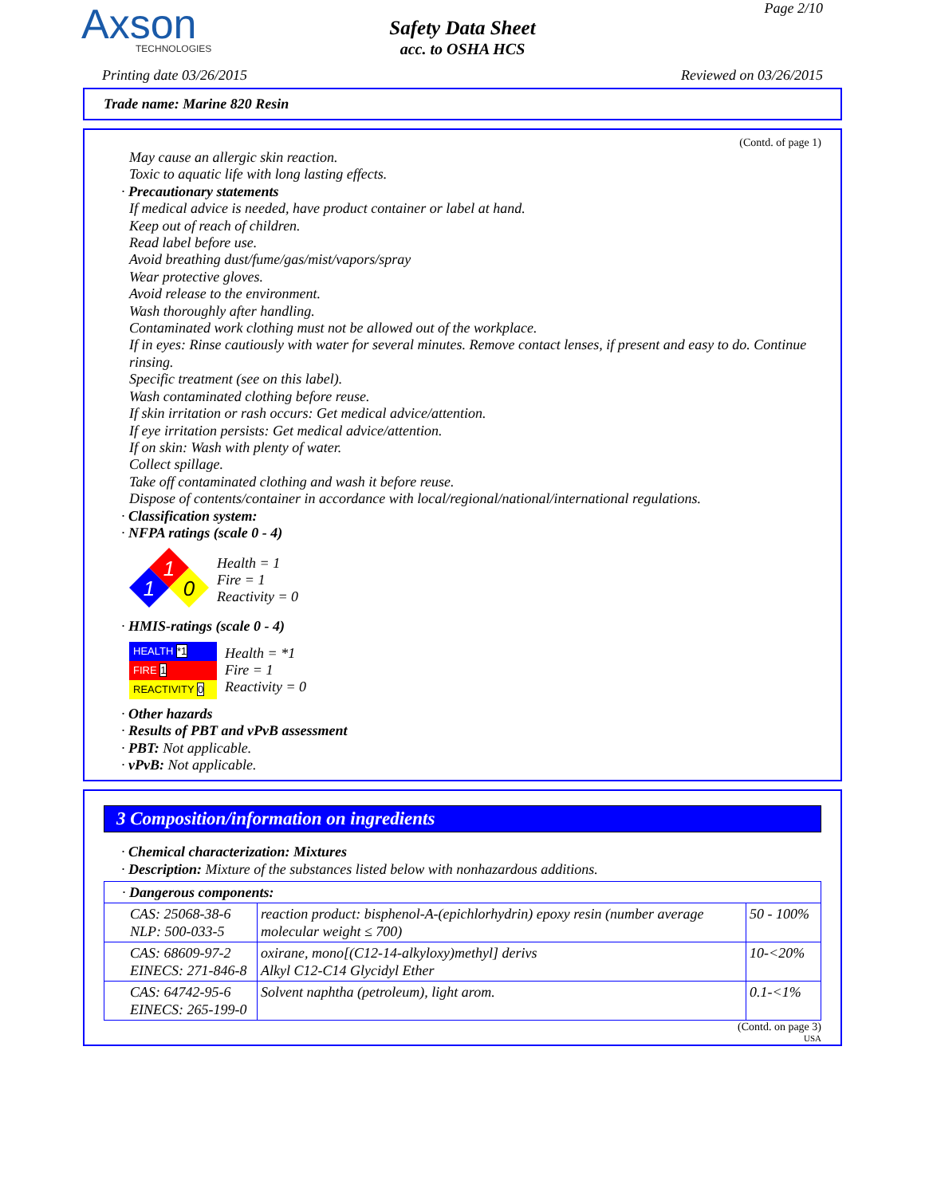Axson
TECHNOLOGIES
Safety Data Sheet
acc. to OSHA HCS
Page 2/10
Printing date 03/26/2015 Reviewed on 03/26/2015
Trade name: Marine 820 Resin
(Contd. of page 1)
May cause an allergic skin reaction.
Toxic to aquatic life with long lasting effects.
· Precautionary statements
If medical advice is needed, have product container or label at hand.
Keep out of reach of children.
Read label before use.
Avoid breathing dust/fume/gas/mist/vapors/spray
Wear protective gloves.
Avoid release to the environment.
Wash thoroughly after handling.
Contaminated work clothing must not be allowed out of the workplace.
If in eyes: Rinse cautiously with water for several minutes. Remove contact lenses, if present and easy to do. Continue rinsing.
Specific treatment (see on this label).
Wash contaminated clothing before reuse.
If skin irritation or rash occurs: Get medical advice/attention.
If eye irritation persists: Get medical advice/attention.
If on skin: Wash with plenty of water.
Collect spillage.
Take off contaminated clothing and wash it before reuse.
Dispose of contents/container in accordance with local/regional/national/international regulations.
· Classification system:
· NFPA ratings (scale 0 - 4)
1
1
0
Health = 1
Fire = 1
Reactivity = 0
· HMIS-ratings (scale 0 - 4)
| HEALTH *1 |
| FIRE 1 |
| REACTIVITY 0 |
Health = *1
Fire = 1
Reactivity = 0
· Other hazards
· Results of PBT and vPvB assessment
· PBT: Not applicable.
· vPvB: Not applicable.
3 Composition/information on ingredients
· Chemical characterization: Mixtures
· Description: Mixture of the substances listed below with nonhazardous additions.
| · Dangerous components: | | |
| CAS: 25068-38-6 NLP: 500-033-5 | reaction product: bisphenol-A-(epichlorhydrin) epoxy resin (number average molecular weight ≤ 700) | 50 - 100% |
| CAS: 68609-97-2 EINECS: 271-846-8 | oxirane, mono[(C12-14-alkyloxy)methyl] derivs Alkyl C12-C14 Glycidyl Ether | 10-<20% |
| CAS: 64742-95-6 EINECS: 265-199-0 | Solvent naphtha (petroleum), light arom. | 0.1-<1% |
(Contd. on page 3)
USA